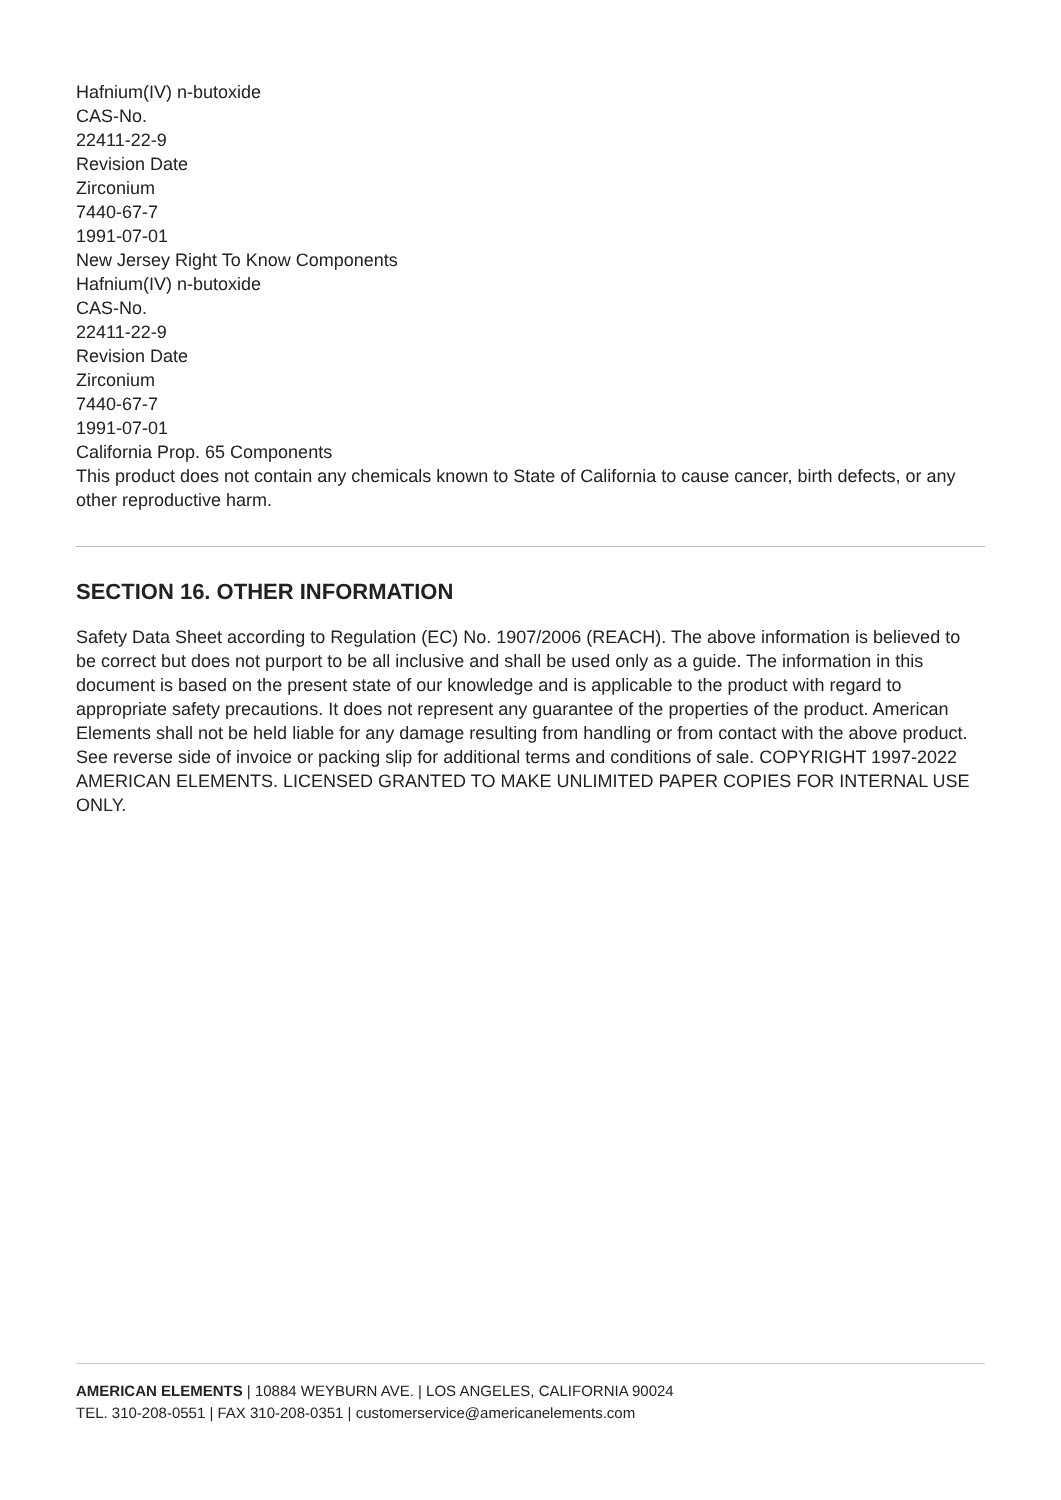Hafnium(IV) n-butoxide
CAS-No.
22411-22-9
Revision Date
Zirconium
7440-67-7
1991-07-01
New Jersey Right To Know Components
Hafnium(IV) n-butoxide
CAS-No.
22411-22-9
Revision Date
Zirconium
7440-67-7
1991-07-01
California Prop. 65 Components
This product does not contain any chemicals known to State of California to cause cancer, birth defects, or any other reproductive harm.
SECTION 16. OTHER INFORMATION
Safety Data Sheet according to Regulation (EC) No. 1907/2006 (REACH). The above information is believed to be correct but does not purport to be all inclusive and shall be used only as a guide. The information in this document is based on the present state of our knowledge and is applicable to the product with regard to appropriate safety precautions. It does not represent any guarantee of the properties of the product. American Elements shall not be held liable for any damage resulting from handling or from contact with the above product. See reverse side of invoice or packing slip for additional terms and conditions of sale. COPYRIGHT 1997-2022 AMERICAN ELEMENTS. LICENSED GRANTED TO MAKE UNLIMITED PAPER COPIES FOR INTERNAL USE ONLY.
AMERICAN ELEMENTS | 10884 WEYBURN AVE. | LOS ANGELES, CALIFORNIA 90024
TEL. 310-208-0551 | FAX 310-208-0351 | customerservice@americanelements.com